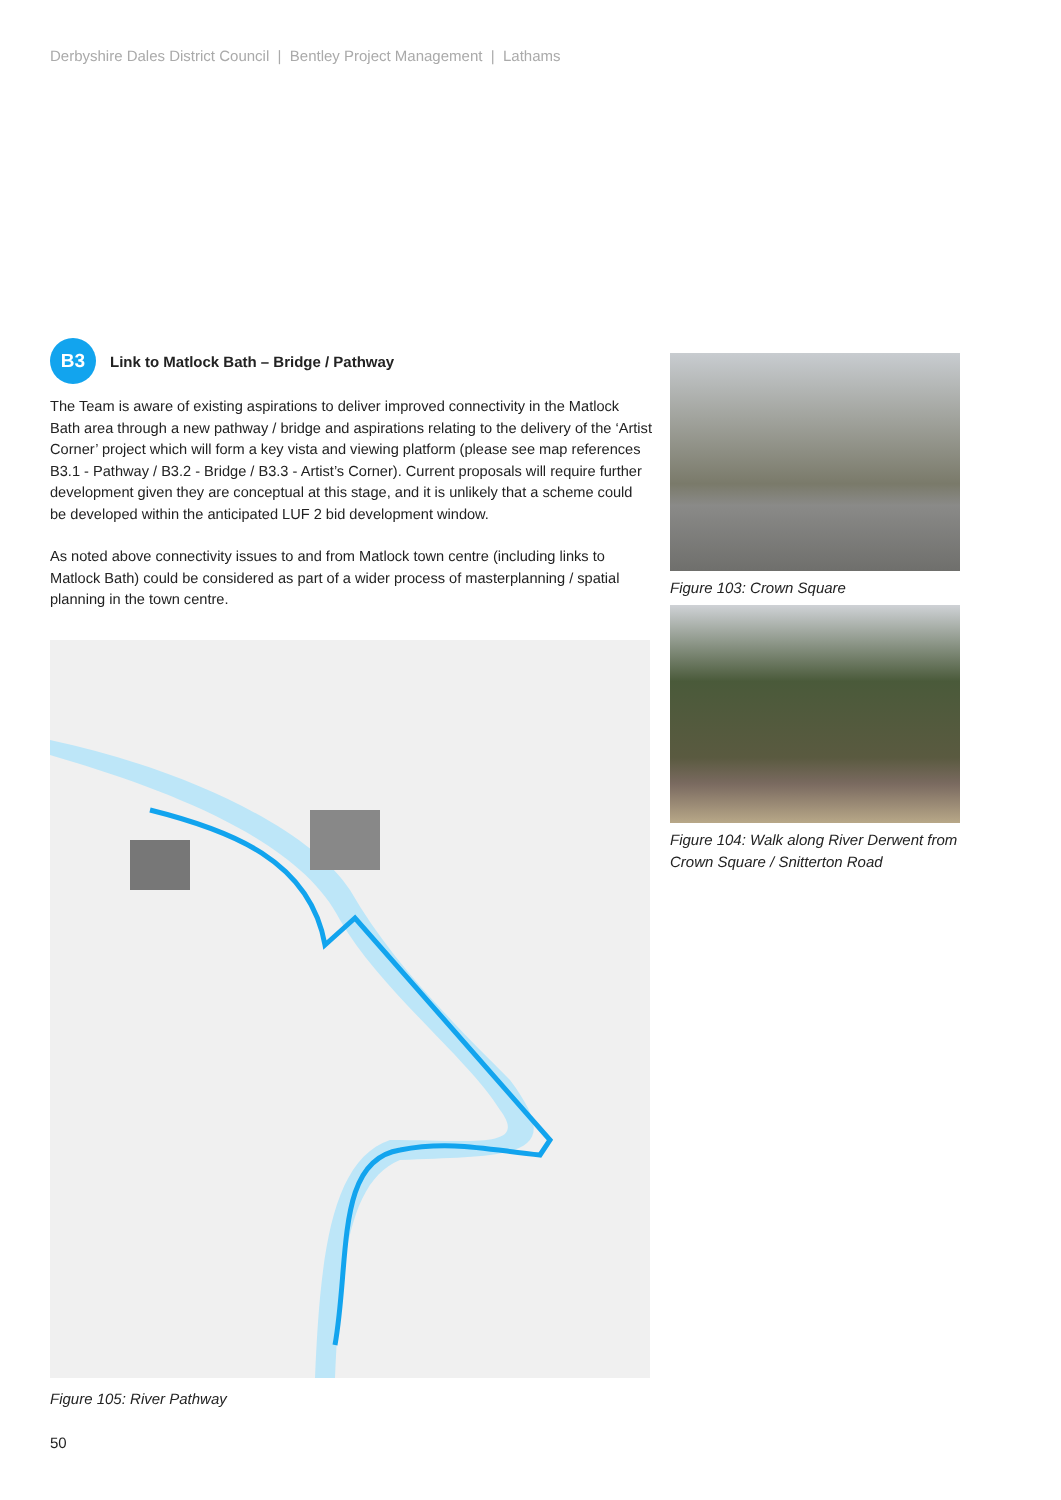Derbyshire Dales District Council | Bentley Project Management | Lathams
B3
Link to Matlock Bath – Bridge / Pathway
The Team is aware of existing aspirations to deliver improved connectivity in the Matlock Bath area through a new pathway / bridge and aspirations relating to the delivery of the ‘Artist Corner’ project which will form a key vista and viewing platform (please see map references B3.1 - Pathway / B3.2 - Bridge / B3.3 - Artist’s Corner). Current proposals will require further development given they are conceptual at this stage, and it is unlikely that a scheme could be developed within the anticipated LUF 2 bid development window.
As noted above connectivity issues to and from Matlock town centre (including links to Matlock Bath) could be considered as part of a wider process of masterplanning / spatial planning in the town centre.
Figure 105: River Pathway
Figure 103: Crown Square
Figure 104: Walk along River Derwent from Crown Square / Snitterton Road
50